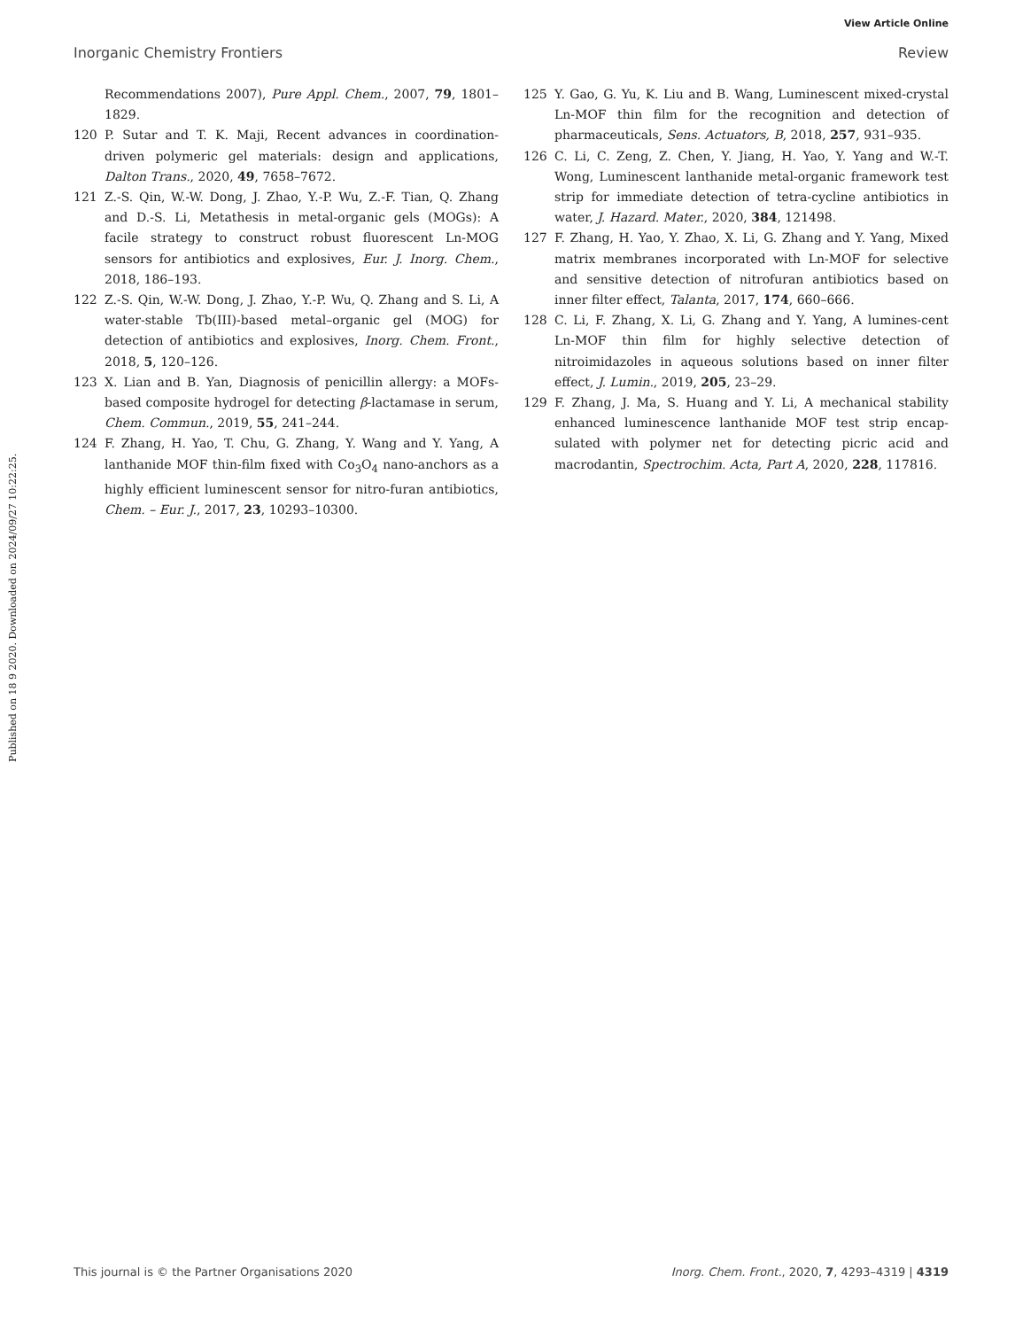View Article Online
Inorganic Chemistry Frontiers Review
Published on 18 9 2020. Downloaded on 2024/09/27 10:22:25.
Recommendations 2007), Pure Appl. Chem., 2007, 79, 1801–1829.
120 P. Sutar and T. K. Maji, Recent advances in coordination-driven polymeric gel materials: design and applications, Dalton Trans., 2020, 49, 7658–7672.
121 Z.-S. Qin, W.-W. Dong, J. Zhao, Y.-P. Wu, Z.-F. Tian, Q. Zhang and D.-S. Li, Metathesis in metal-organic gels (MOGs): A facile strategy to construct robust fluorescent Ln-MOG sensors for antibiotics and explosives, Eur. J. Inorg. Chem., 2018, 186–193.
122 Z.-S. Qin, W.-W. Dong, J. Zhao, Y.-P. Wu, Q. Zhang and S. Li, A water-stable Tb(III)-based metal–organic gel (MOG) for detection of antibiotics and explosives, Inorg. Chem. Front., 2018, 5, 120–126.
123 X. Lian and B. Yan, Diagnosis of penicillin allergy: a MOFs-based composite hydrogel for detecting β-lactamase in serum, Chem. Commun., 2019, 55, 241–244.
124 F. Zhang, H. Yao, T. Chu, G. Zhang, Y. Wang and Y. Yang, A lanthanide MOF thin-film fixed with Co<sub>3</sub>O<sub>4</sub> nano-anchors as a highly efficient luminescent sensor for nitro-furan antibiotics, Chem. – Eur. J., 2017, 23, 10293–10300.
125 Y. Gao, G. Yu, K. Liu and B. Wang, Luminescent mixed-crystal Ln-MOF thin film for the recognition and detection of pharmaceuticals, Sens. Actuators, B, 2018, 257, 931–935.
126 C. Li, C. Zeng, Z. Chen, Y. Jiang, H. Yao, Y. Yang and W.-T. Wong, Luminescent lanthanide metal-organic framework test strip for immediate detection of tetra-cycline antibiotics in water, J. Hazard. Mater., 2020, 384, 121498.
127 F. Zhang, H. Yao, Y. Zhao, X. Li, G. Zhang and Y. Yang, Mixed matrix membranes incorporated with Ln-MOF for selective and sensitive detection of nitrofuran antibiotics based on inner filter effect, Talanta, 2017, 174, 660–666.
128 C. Li, F. Zhang, X. Li, G. Zhang and Y. Yang, A lumines-cent Ln-MOF thin film for highly selective detection of nitroimidazoles in aqueous solutions based on inner filter effect, J. Lumin., 2019, 205, 23–29.
129 F. Zhang, J. Ma, S. Huang and Y. Li, A mechanical stability enhanced luminescence lanthanide MOF test strip encap-sulated with polymer net for detecting picric acid and macrodantin, Spectrochim. Acta, Part A, 2020, 228, 117816.
This journal is © the Partner Organisations 2020 Inorg. Chem. Front., 2020, 7, 4293–4319 | 4319